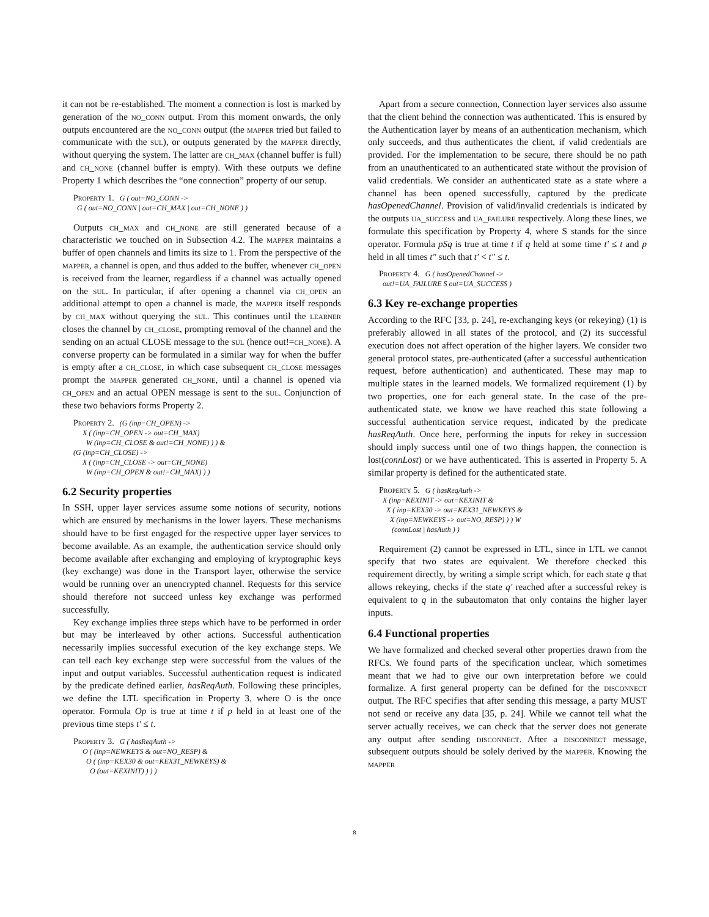it can not be re-established. The moment a connection is lost is marked by generation of the no_conn output. From this moment onwards, the only outputs encountered are the no_conn output (the mapper tried but failed to communicate with the sul), or outputs generated by the mapper directly, without querying the system. The latter are ch_max (channel buffer is full) and ch_none (channel buffer is empty). With these outputs we define Property 1 which describes the “one connection” property of our setup.
Property 1. G ( out=NO_CONN ->
G ( out=NO_CONN | out=CH_MAX | out=CH_NONE ) )
Outputs ch_max and ch_none are still generated because of a characteristic we touched on in Subsection 4.2. The mapper maintains a buffer of open channels and limits its size to 1. From the perspective of the mapper, a channel is open, and thus added to the buffer, whenever ch_open is received from the learner, regardless if a channel was actually opened on the sul. In particular, if after opening a channel via ch_open an additional attempt to open a channel is made, the mapper itself responds by ch_max without querying the sul. This continues until the learner closes the channel by ch_close, prompting removal of the channel and the sending on an actual CLOSE message to the sul (hence out!=ch_none). A converse property can be formulated in a similar way for when the buffer is empty after a ch_close, in which case subsequent ch_close messages prompt the mapper generated ch_none, until a channel is opened via ch_open and an actual OPEN message is sent to the sul. Conjunction of these two behaviors forms Property 2.
Property 2. (G (inp=CH_OPEN) ->
X ( (inp=CH_OPEN -> out=CH_MAX)
W (inp=CH_CLOSE & out!=CH_NONE) ) ) &
(G (inp=CH_CLOSE) ->
X ( (inp=CH_CLOSE -> out=CH_NONE)
W (inp=CH_OPEN & out!=CH_MAX) ) )
6.2 Security properties
In SSH, upper layer services assume some notions of security, notions which are ensured by mechanisms in the lower layers. These mechanisms should have to be first engaged for the respective upper layer services to become available. As an example, the authentication service should only become available after exchanging and employing of kryptographic keys (key exchange) was done in the Transport layer, otherwise the service would be running over an unencrypted channel. Requests for this service should therefore not succeed unless key exchange was performed successfully.
Key exchange implies three steps which have to be performed in order but may be interleaved by other actions. Successful authentication necessarily implies successful execution of the key exchange steps. We can tell each key exchange step were successful from the values of the input and output variables. Successful authentication request is indicated by the predicate defined earlier, hasReqAuth. Following these principles, we define the LTL specification in Property 3, where O is the once operator. Formula Op is true at time t if p held in at least one of the previous time steps t′ ≤ t.
Property 3. G ( hasReqAuth ->
O ( (inp=NEWKEYS & out=NO_RESP) &
O ( (inp=KEX30 & out=KEX31_NEWKEYS) &
O (out=KEXINIT) ) ) )
Apart from a secure connection, Connection layer services also assume that the client behind the connection was authenticated. This is ensured by the Authentication layer by means of an authentication mechanism, which only succeeds, and thus authenticates the client, if valid credentials are provided. For the implementation to be secure, there should be no path from an unauthenticated to an authenticated state without the provision of valid credentials. We consider an authenticated state as a state where a channel has been opened successfully, captured by the predicate hasOpenedChannel. Provision of valid/invalid credentials is indicated by the outputs ua_success and ua_failure respectively. Along these lines, we formulate this specification by Property 4, where S stands for the since operator. Formula pSq is true at time t if q held at some time t′ ≤ t and p held in all times t″ such that t′ < t″ ≤ t.
Property 4. G ( hasOpenedChannel ->
out!=UA_FAILURE S out=UA_SUCCESS )
6.3 Key re-exchange properties
According to the RFC [33, p. 24], re-exchanging keys (or rekeying) (1) is preferably allowed in all states of the protocol, and (2) its successful execution does not affect operation of the higher layers. We consider two general protocol states, pre-authenticated (after a successful authentication request, before authentication) and authenticated. These may map to multiple states in the learned models. We formalized requirement (1) by two properties, one for each general state. In the case of the pre-authenticated state, we know we have reached this state following a successful authentication service request, indicated by the predicate hasReqAuth. Once here, performing the inputs for rekey in succession should imply success until one of two things happen, the connection is lost(connLost) or we have authenticated. This is asserted in Property 5. A similar property is defined for the authenticated state.
Property 5. G ( hasReqAuth ->
X (inp=KEXINIT -> out=KEXINIT &
X ( inp=KEX30 -> out=KEX31_NEWKEYS &
X (inp=NEWKEYS -> out=NO_RESP) ) ) W
(connLost | hasAuth ) )
Requirement (2) cannot be expressed in LTL, since in LTL we cannot specify that two states are equivalent. We therefore checked this requirement directly, by writing a simple script which, for each state q that allows rekeying, checks if the state q′ reached after a successful rekey is equivalent to q in the subautomaton that only contains the higher layer inputs.
6.4 Functional properties
We have formalized and checked several other properties drawn from the RFCs. We found parts of the specification unclear, which sometimes meant that we had to give our own interpretation before we could formalize. A first general property can be defined for the disconnect output. The RFC specifies that after sending this message, a party MUST not send or receive any data [35, p. 24]. While we cannot tell what the server actually receives, we can check that the server does not generate any output after sending disconnect. After a disconnect message, subsequent outputs should be solely derived by the mapper. Knowing the mapper
8